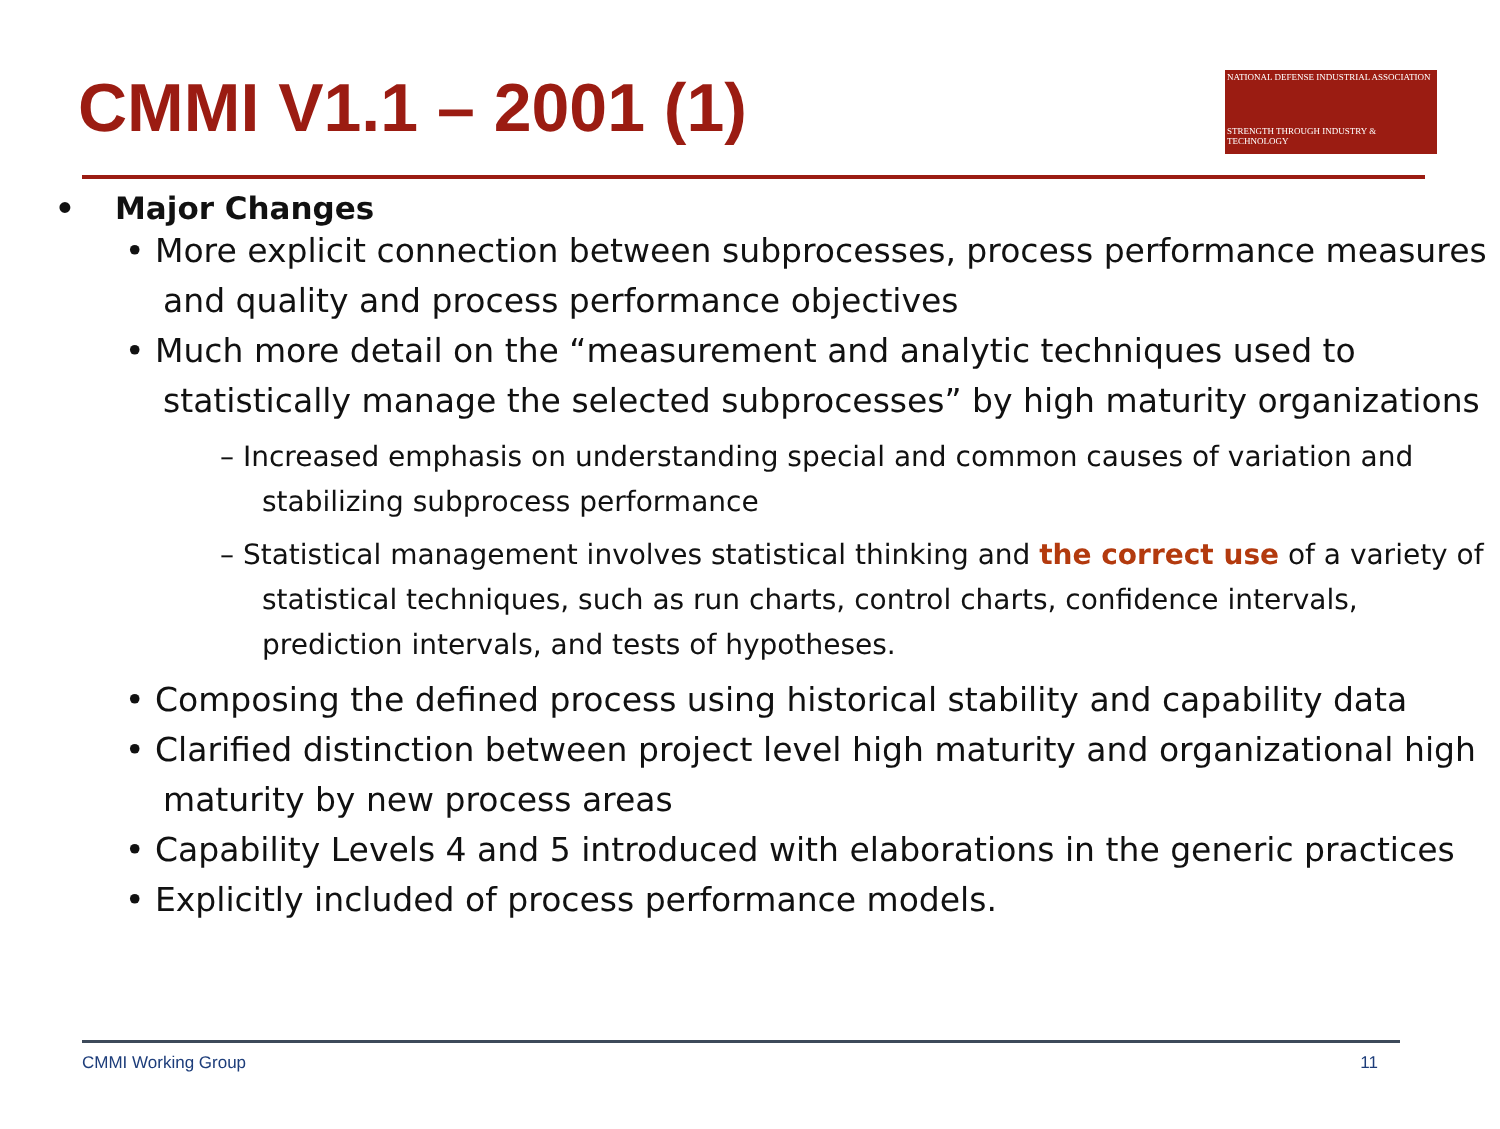CMMI V1.1 – 2001 (1)
NATIONAL DEFENSE INDUSTRIAL ASSOCIATION
STRENGTH THROUGH INDUSTRY & TECHNOLOGY
• Major Changes
• More explicit connection between subprocesses, process performance measures and quality and process performance objectives
• Much more detail on the “measurement and analytic techniques used to statistically manage the selected subprocesses” by high maturity organizations
– Increased emphasis on understanding special and common causes of variation and stabilizing subprocess performance
– Statistical management involves statistical thinking and the correct use of a variety of statistical techniques, such as run charts, control charts, confidence intervals, prediction intervals, and tests of hypotheses.
• Composing the defined process using historical stability and capability data
• Clarified distinction between project level high maturity and organizational high maturity by new process areas
• Capability Levels 4 and 5 introduced with elaborations in the generic practices
• Explicitly included of process performance models.
CMMI Working Group 11